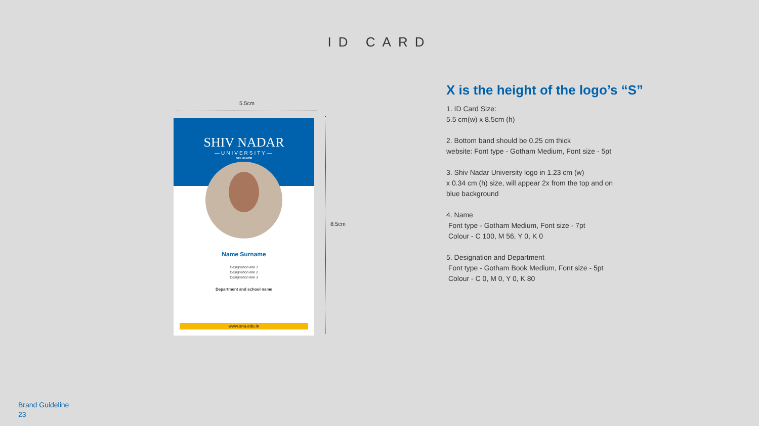ID CARD
5.5cm
8.5cm
SHIV NADAR
—UNIVERSITY—
DELHI NCR
Name Surname
Designation line 1
Designation line 2
Designation line 3
Department and school name
www.snu.edu.in
X is the height of the logo’s “S”
1. ID Card Size:
5.5 cm(w) x 8.5cm (h)
2. Bottom band should be 0.25 cm thick
website: Font type - Gotham Medium, Font size - 5pt
3. Shiv Nadar University logo in 1.23 cm (w)
x 0.34 cm (h) size, will appear 2x from the top and on
blue background
4. Name
Font type - Gotham Medium, Font size - 7pt
Colour - C 100, M 56, Y 0, K 0
5. Designation and Department
Font type - Gotham Book Medium, Font size - 5pt
Colour - C 0, M 0, Y 0, K 80
Brand Guideline
23